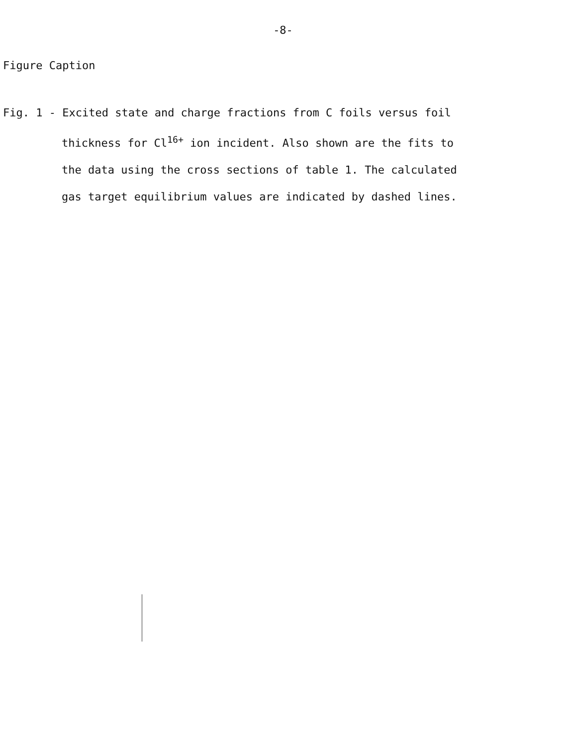-8-
Figure Caption
Fig. 1 - Excited state and charge fractions from C foils versus foil
thickness for Cl<sup>16+</sup> ion incident. Also shown are the fits to
the data using the cross sections of table 1. The calculated
gas target equilibrium values are indicated by dashed lines.